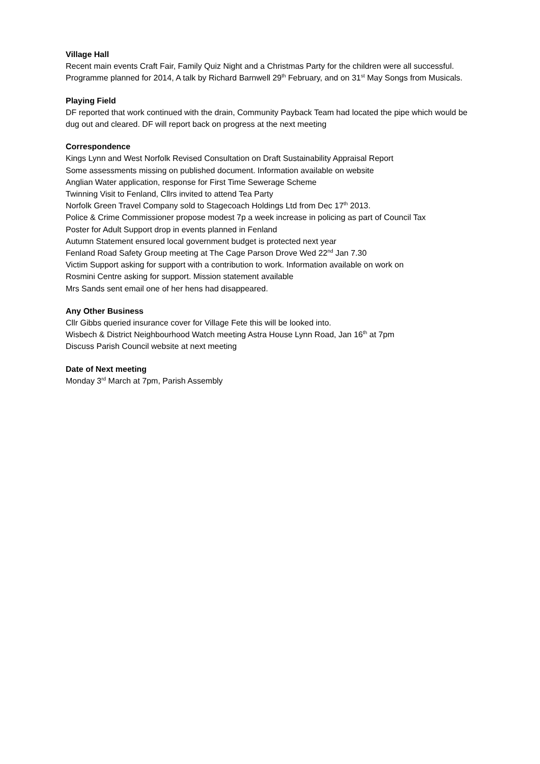Village Hall
Recent main events Craft Fair, Family Quiz Night and a Christmas Party for the children were all successful. Programme planned for 2014, A talk by Richard Barnwell 29<sup>th</sup> February, and on 31<sup>st</sup> May Songs from Musicals.
Playing Field
DF reported that work continued with the drain, Community Payback Team had located the pipe which would be dug out and cleared. DF will report back on progress at the next meeting
Correspondence
Kings Lynn and West Norfolk Revised Consultation on Draft Sustainability Appraisal Report
Some assessments missing on published document. Information available on website
Anglian Water application, response for First Time Sewerage Scheme
Twinning Visit to Fenland, Cllrs invited to attend Tea Party
Norfolk Green Travel Company sold to Stagecoach Holdings Ltd from Dec 17<sup>th</sup> 2013.
Police & Crime Commissioner propose modest 7p a week increase in policing as part of Council Tax
Poster for Adult Support drop in events planned in Fenland
Autumn Statement ensured local government budget is protected next year
Fenland Road Safety Group meeting at The Cage Parson Drove Wed 22<sup>nd</sup> Jan 7.30
Victim Support asking for support with a contribution to work. Information available on work on
Rosmini Centre asking for support. Mission statement available
Mrs Sands sent email one of her hens had disappeared.
Any Other Business
Cllr Gibbs queried insurance cover for Village Fete this will be looked into.
Wisbech & District Neighbourhood Watch meeting Astra House Lynn Road, Jan 16<sup>th</sup> at 7pm
Discuss Parish Council website at next meeting
Date of Next meeting
Monday 3<sup>rd</sup> March at 7pm, Parish Assembly